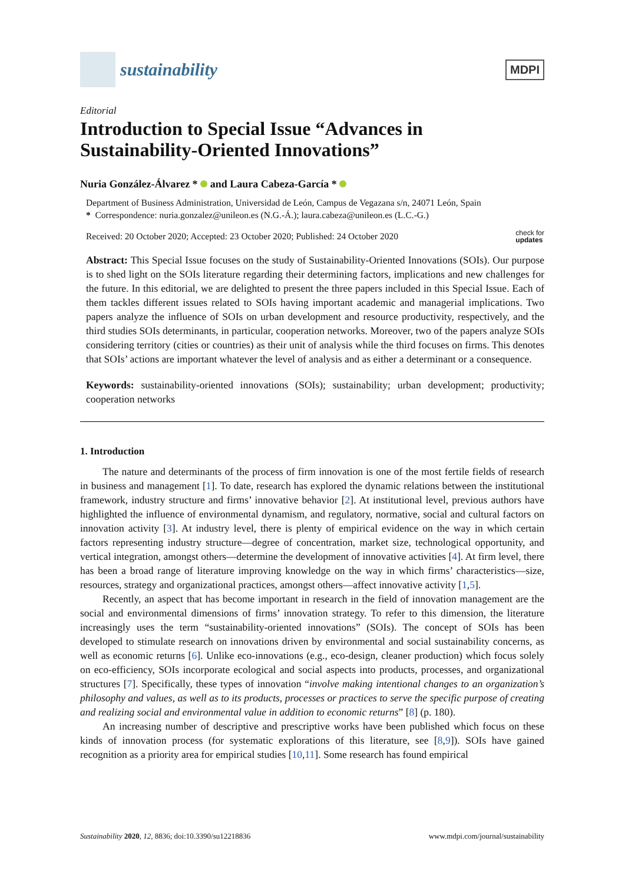sustainability
MDPI
Editorial
Introduction to Special Issue “Advances in Sustainability-Oriented Innovations”
Nuria González-Álvarez * and Laura Cabeza-García *
Department of Business Administration, Universidad de León, Campus de Vegazana s/n, 24071 León, Spain
* Correspondence: nuria.gonzalez@unileon.es (N.G.-Á.); laura.cabeza@unileon.es (L.C.-G.)
Received: 20 October 2020; Accepted: 23 October 2020; Published: 24 October 2020 check for
updates
Abstract: This Special Issue focuses on the study of Sustainability-Oriented Innovations (SOIs). Our purpose is to shed light on the SOIs literature regarding their determining factors, implications and new challenges for the future. In this editorial, we are delighted to present the three papers included in this Special Issue. Each of them tackles different issues related to SOIs having important academic and managerial implications. Two papers analyze the influence of SOIs on urban development and resource productivity, respectively, and the third studies SOIs determinants, in particular, cooperation networks. Moreover, two of the papers analyze SOIs considering territory (cities or countries) as their unit of analysis while the third focuses on firms. This denotes that SOIs’ actions are important whatever the level of analysis and as either a determinant or a consequence.
Keywords: sustainability-oriented innovations (SOIs); sustainability; urban development; productivity; cooperation networks
1. Introduction
The nature and determinants of the process of firm innovation is one of the most fertile fields of research in business and management [1]. To date, research has explored the dynamic relations between the institutional framework, industry structure and firms’ innovative behavior [2]. At institutional level, previous authors have highlighted the influence of environmental dynamism, and regulatory, normative, social and cultural factors on innovation activity [3]. At industry level, there is plenty of empirical evidence on the way in which certain factors representing industry structure—degree of concentration, market size, technological opportunity, and vertical integration, amongst others—determine the development of innovative activities [4]. At firm level, there has been a broad range of literature improving knowledge on the way in which firms’ characteristics—size, resources, strategy and organizational practices, amongst others—affect innovative activity [1,5].
Recently, an aspect that has become important in research in the field of innovation management are the social and environmental dimensions of firms’ innovation strategy. To refer to this dimension, the literature increasingly uses the term “sustainability-oriented innovations” (SOIs). The concept of SOIs has been developed to stimulate research on innovations driven by environmental and social sustainability concerns, as well as economic returns [6]. Unlike eco-innovations (e.g., eco-design, cleaner production) which focus solely on eco-efficiency, SOIs incorporate ecological and social aspects into products, processes, and organizational structures [7]. Specifically, these types of innovation “involve making intentional changes to an organization’s philosophy and values, as well as to its products, processes or practices to serve the specific purpose of creating and realizing social and environmental value in addition to economic returns” [8] (p. 180).
An increasing number of descriptive and prescriptive works have been published which focus on these kinds of innovation process (for systematic explorations of this literature, see [8,9]). SOIs have gained recognition as a priority area for empirical studies [10,11]. Some research has found empirical
Sustainability 2020, 12, 8836; doi:10.3390/su12218836 www.mdpi.com/journal/sustainability